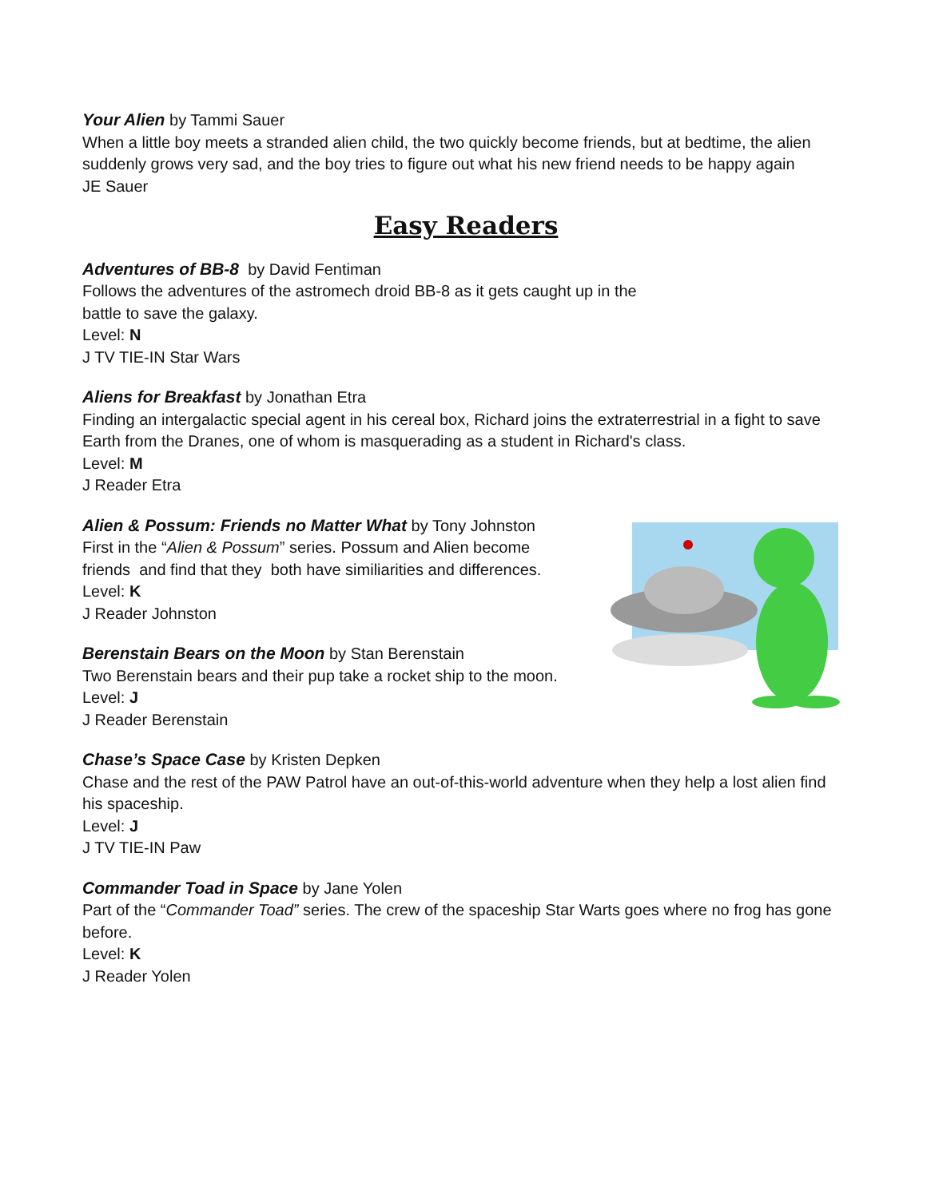Your Alien by Tammi Sauer
When a little boy meets a stranded alien child, the two quickly become friends, but at bedtime, the alien suddenly grows very sad, and the boy tries to figure out what his new friend needs to be happy again
JE Sauer
Easy Readers
Adventures of BB-8 by David Fentiman
Follows the adventures of the astromech droid BB-8 as it gets caught up in the
battle to save the galaxy.
Level: N
J TV TIE-IN Star Wars
Aliens for Breakfast by Jonathan Etra
Finding an intergalactic special agent in his cereal box, Richard joins the extraterrestrial in a fight to save Earth from the Dranes, one of whom is masquerading as a student in Richard's class.
Level: M
J Reader Etra
Alien & Possum: Friends no Matter What by Tony Johnston
First in the “Alien & Possum” series. Possum and Alien become
friends and find that they both have similiarities and differences.
Level: K
J Reader Johnston
Berenstain Bears on the Moon by Stan Berenstain
Two Berenstain bears and their pup take a rocket ship to the moon.
Level: J
J Reader Berenstain
Chase’s Space Case by Kristen Depken
Chase and the rest of the PAW Patrol have an out-of-this-world adventure when they help a lost alien find his spaceship.
Level: J
J TV TIE-IN Paw
Commander Toad in Space by Jane Yolen
Part of the “Commander Toad” series. The crew of the spaceship Star Warts goes where no frog has gone before.
Level: K
J Reader Yolen